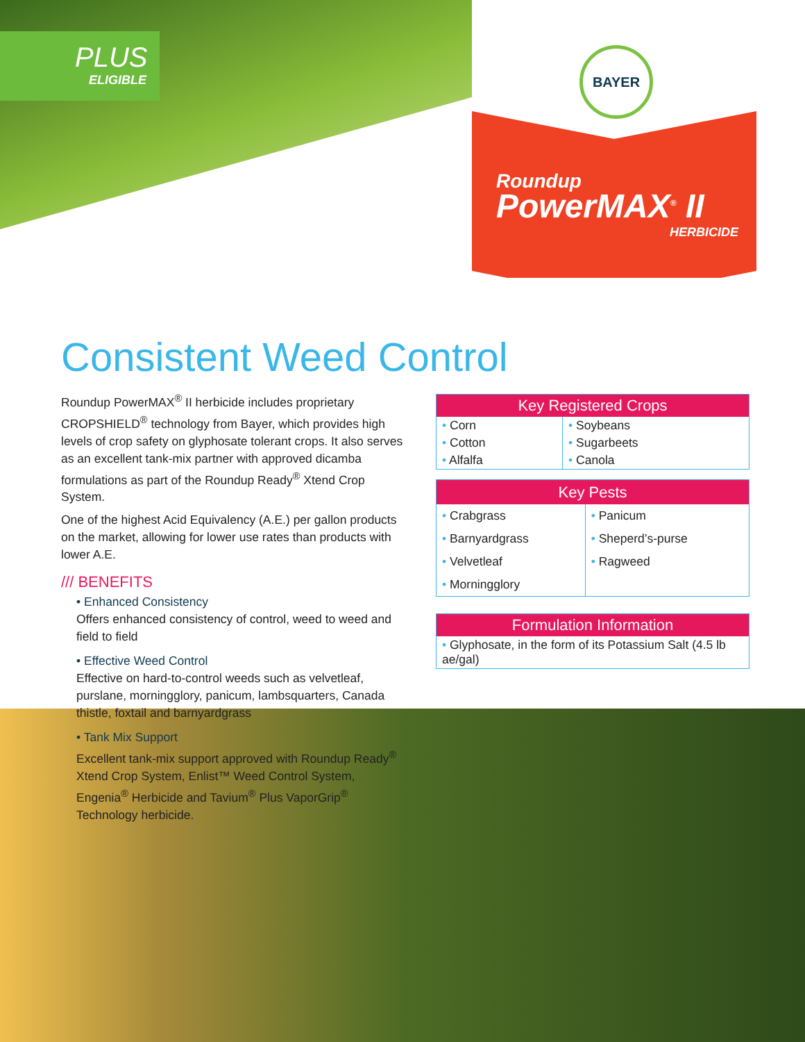PLUS
ELIGIBLE
BAYER
Roundup
PowerMAX<sup>®</sup> II
HERBICIDE
Consistent Weed Control
Roundup PowerMAX<sup>®</sup> II herbicide includes proprietary CROPSHIELD<sup>®</sup> technology from Bayer, which provides high levels of crop safety on glyphosate tolerant crops. It also serves as an excellent tank-mix partner with approved dicamba formulations as part of the Roundup Ready<sup>®</sup> Xtend Crop System.
One of the highest Acid Equivalency (A.E.) per gallon products on the market, allowing for lower use rates than products with lower A.E.
/// BENEFITS
• Enhanced Consistency
Offers enhanced consistency of control, weed to weed and field to field
• Effective Weed Control
Effective on hard-to-control weeds such as velvetleaf, purslane, morningglory, panicum, lambsquarters, Canada thistle, foxtail and barnyardgrass
• Tank Mix Support
Excellent tank-mix support approved with Roundup Ready<sup>®</sup> Xtend Crop System, Enlist™ Weed Control System, Engenia<sup>®</sup> Herbicide and Tavium<sup>®</sup> Plus VaporGrip<sup>®</sup> Technology herbicide.
| Key Registered Crops | |
| --- | --- |
| • Corn | • Soybeans |
| • Cotton | • Sugarbeets |
| • Alfalfa | • Canola |
| Key Pests | |
| --- | --- |
| • Crabgrass | • Panicum |
| • Barnyardgrass | • Sheperd’s-purse |
| • Velvetleaf | • Ragweed |
| • Morningglory | |
| Formulation Information |
| --- |
| • Glyphosate, in the form of its Potassium Salt (4.5 lb ae/gal) |